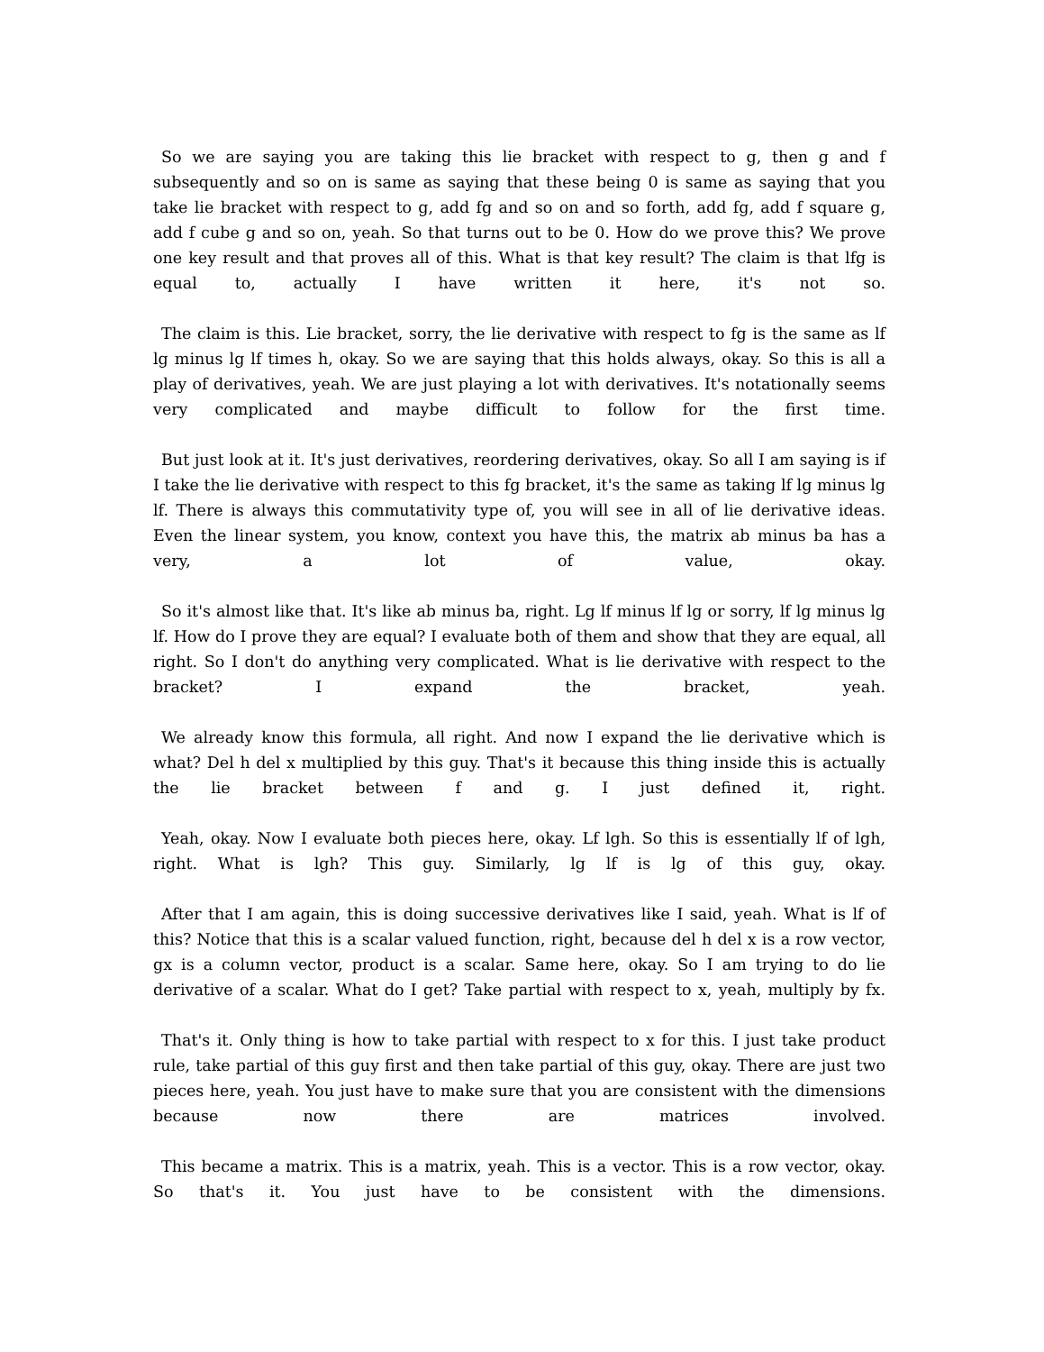So we are saying you are taking this lie bracket with respect to g, then g and f subsequently and so on is same as saying that these being 0 is same as saying that you take lie bracket with respect to g, add fg and so on and so forth, add fg, add f square g, add f cube g and so on, yeah. So that turns out to be 0. How do we prove this? We prove one key result and that proves all of this. What is that key result? The claim is that lfg is equal to, actually I have written it here, it's not so.
The claim is this. Lie bracket, sorry, the lie derivative with respect to fg is the same as lf lg minus lg lf times h, okay. So we are saying that this holds always, okay. So this is all a play of derivatives, yeah. We are just playing a lot with derivatives. It's notationally seems very complicated and maybe difficult to follow for the first time.
But just look at it. It's just derivatives, reordering derivatives, okay. So all I am saying is if I take the lie derivative with respect to this fg bracket, it's the same as taking lf lg minus lg lf. There is always this commutativity type of, you will see in all of lie derivative ideas. Even the linear system, you know, context you have this, the matrix ab minus ba has a very, a lot of value, okay.
So it's almost like that. It's like ab minus ba, right. Lg lf minus lf lg or sorry, lf lg minus lg lf. How do I prove they are equal? I evaluate both of them and show that they are equal, all right. So I don't do anything very complicated. What is lie derivative with respect to the bracket? I expand the bracket, yeah.
We already know this formula, all right. And now I expand the lie derivative which is what? Del h del x multiplied by this guy. That's it because this thing inside this is actually the lie bracket between f and g. I just defined it, right.
Yeah, okay. Now I evaluate both pieces here, okay. Lf lgh. So this is essentially lf of lgh, right. What is lgh? This guy. Similarly, lg lf is lg of this guy, okay.
After that I am again, this is doing successive derivatives like I said, yeah. What is lf of this? Notice that this is a scalar valued function, right, because del h del x is a row vector, gx is a column vector, product is a scalar. Same here, okay. So I am trying to do lie derivative of a scalar. What do I get? Take partial with respect to x, yeah, multiply by fx.
That's it. Only thing is how to take partial with respect to x for this. I just take product rule, take partial of this guy first and then take partial of this guy, okay. There are just two pieces here, yeah. You just have to make sure that you are consistent with the dimensions because now there are matrices involved.
This became a matrix. This is a matrix, yeah. This is a vector. This is a row vector, okay. So that's it. You just have to be consistent with the dimensions.